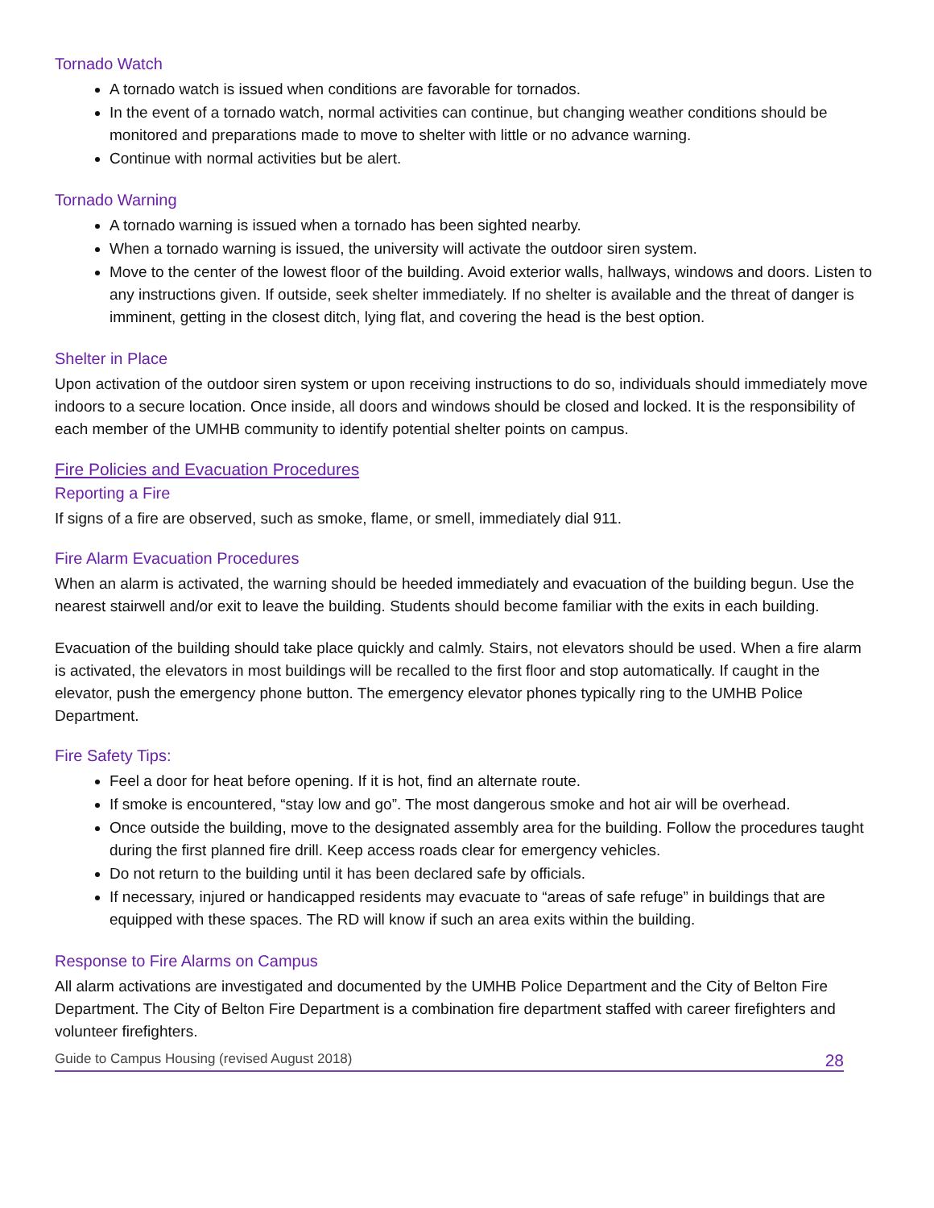Tornado Watch
A tornado watch is issued when conditions are favorable for tornados.
In the event of a tornado watch, normal activities can continue, but changing weather conditions should be monitored and preparations made to move to shelter with little or no advance warning.
Continue with normal activities but be alert.
Tornado Warning
A tornado warning is issued when a tornado has been sighted nearby.
When a tornado warning is issued, the university will activate the outdoor siren system.
Move to the center of the lowest floor of the building. Avoid exterior walls, hallways, windows and doors. Listen to any instructions given. If outside, seek shelter immediately. If no shelter is available and the threat of danger is imminent, getting in the closest ditch, lying flat, and covering the head is the best option.
Shelter in Place
Upon activation of the outdoor siren system or upon receiving instructions to do so, individuals should immediately move indoors to a secure location. Once inside, all doors and windows should be closed and locked. It is the responsibility of each member of the UMHB community to identify potential shelter points on campus.
Fire Policies and Evacuation Procedures
Reporting a Fire
If signs of a fire are observed, such as smoke, flame, or smell, immediately dial 911.
Fire Alarm Evacuation Procedures
When an alarm is activated, the warning should be heeded immediately and evacuation of the building begun. Use the nearest stairwell and/or exit to leave the building. Students should become familiar with the exits in each building.
Evacuation of the building should take place quickly and calmly. Stairs, not elevators should be used. When a fire alarm is activated, the elevators in most buildings will be recalled to the first floor and stop automatically. If caught in the elevator, push the emergency phone button. The emergency elevator phones typically ring to the UMHB Police Department.
Fire Safety Tips:
Feel a door for heat before opening. If it is hot, find an alternate route.
If smoke is encountered, “stay low and go”. The most dangerous smoke and hot air will be overhead.
Once outside the building, move to the designated assembly area for the building. Follow the procedures taught during the first planned fire drill. Keep access roads clear for emergency vehicles.
Do not return to the building until it has been declared safe by officials.
If necessary, injured or handicapped residents may evacuate to “areas of safe refuge” in buildings that are equipped with these spaces. The RD will know if such an area exits within the building.
Response to Fire Alarms on Campus
All alarm activations are investigated and documented by the UMHB Police Department and the City of Belton Fire Department. The City of Belton Fire Department is a combination fire department staffed with career firefighters and volunteer firefighters.
Guide to Campus Housing (revised August 2018) 28